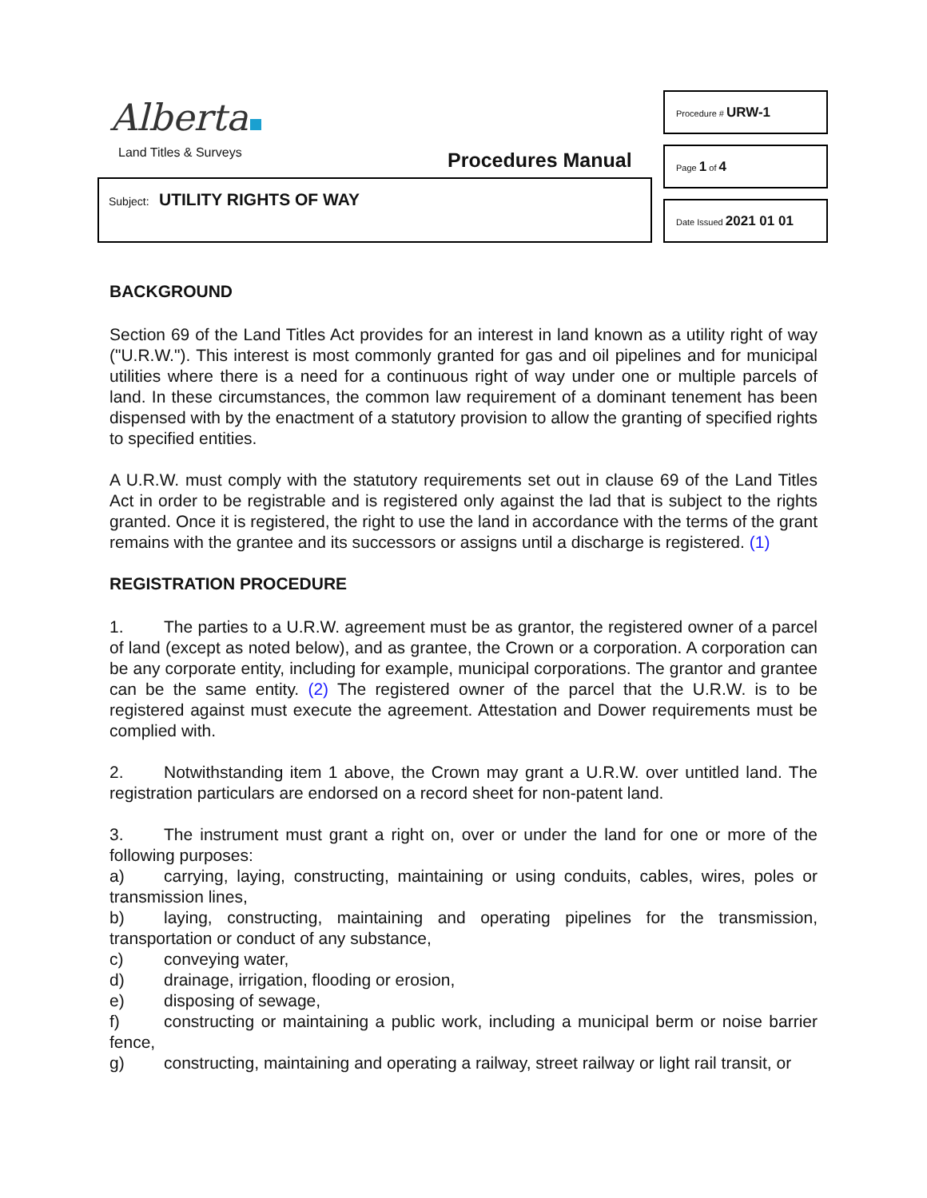Alberta
Land Titles & Surveys Procedures Manual
Subject: UTILITY RIGHTS OF WAY
Procedure # URW-1
Page 1 of 4
Date Issued 2021 01 01
BACKGROUND
Section 69 of the Land Titles Act provides for an interest in land known as a utility right of way ("U.R.W."). This interest is most commonly granted for gas and oil pipelines and for municipal utilities where there is a need for a continuous right of way under one or multiple parcels of land. In these circumstances, the common law requirement of a dominant tenement has been dispensed with by the enactment of a statutory provision to allow the granting of specified rights to specified entities.
A U.R.W. must comply with the statutory requirements set out in clause 69 of the Land Titles Act in order to be registrable and is registered only against the lad that is subject to the rights granted. Once it is registered, the right to use the land in accordance with the terms of the grant remains with the grantee and its successors or assigns until a discharge is registered. (1)
REGISTRATION PROCEDURE
1. The parties to a U.R.W. agreement must be as grantor, the registered owner of a parcel of land (except as noted below), and as grantee, the Crown or a corporation. A corporation can be any corporate entity, including for example, municipal corporations. The grantor and grantee can be the same entity. (2) The registered owner of the parcel that the U.R.W. is to be registered against must execute the agreement. Attestation and Dower requirements must be complied with.
2. Notwithstanding item 1 above, the Crown may grant a U.R.W. over untitled land. The registration particulars are endorsed on a record sheet for non-patent land.
3. The instrument must grant a right on, over or under the land for one or more of the following purposes:
a) carrying, laying, constructing, maintaining or using conduits, cables, wires, poles or transmission lines,
b) laying, constructing, maintaining and operating pipelines for the transmission, transportation or conduct of any substance,
c) conveying water,
d) drainage, irrigation, flooding or erosion,
e) disposing of sewage,
f) constructing or maintaining a public work, including a municipal berm or noise barrier fence,
g) constructing, maintaining and operating a railway, street railway or light rail transit, or